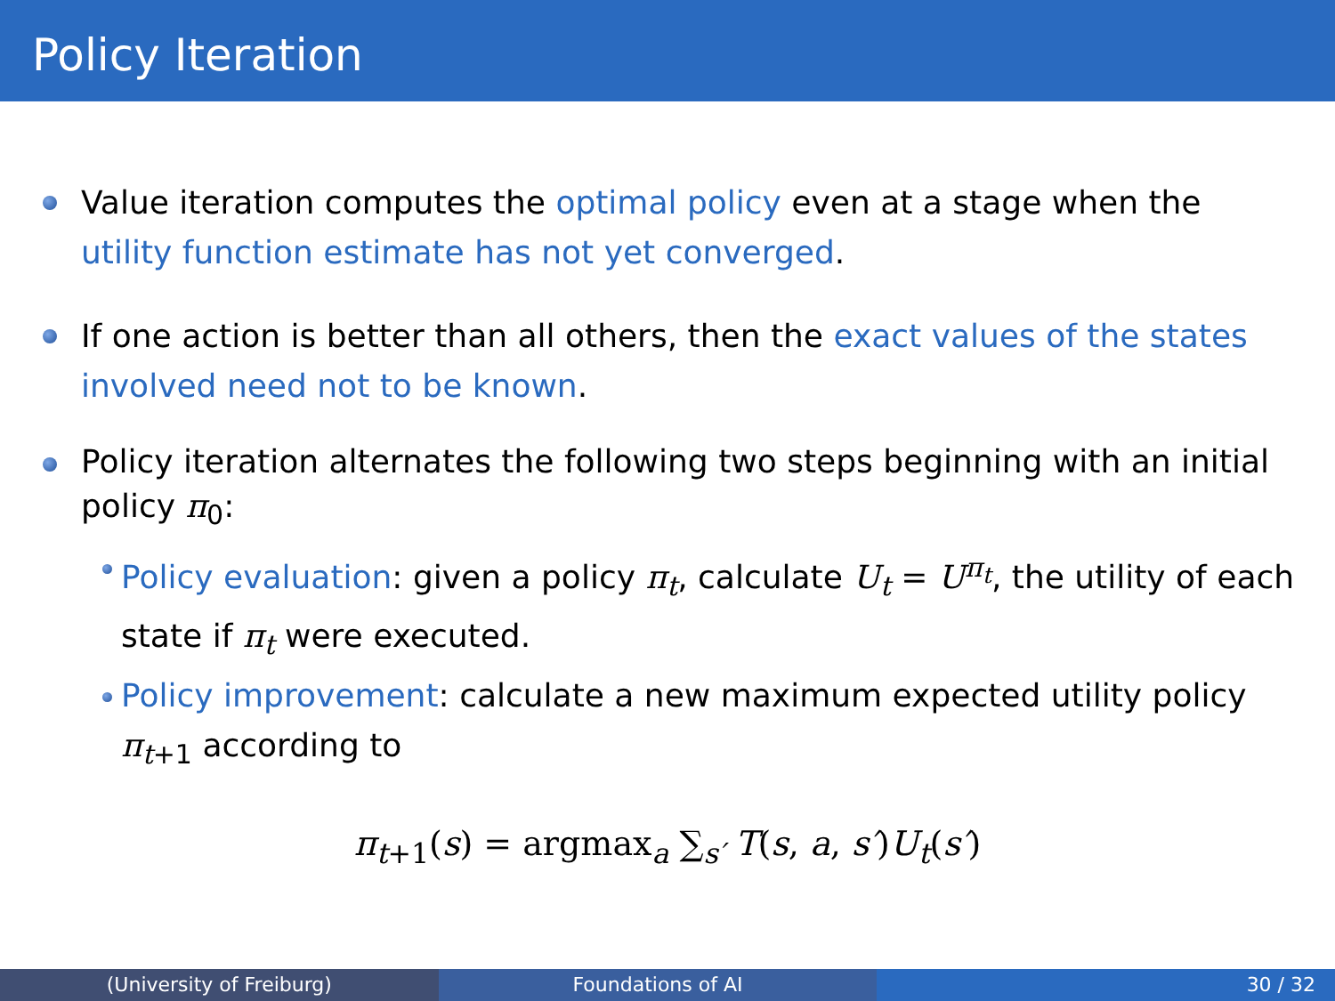Policy Iteration
Value iteration computes the optimal policy even at a stage when the utility function estimate has not yet converged.
If one action is better than all others, then the exact values of the states involved need not to be known.
Policy iteration alternates the following two steps beginning with an initial policy π<sub>0</sub>:
Policy evaluation: given a policy π<sub>t</sub>, calculate U<sub>t</sub> = U<sup>π<sub>t</sub></sup>, the utility of each state if π<sub>t</sub> were executed.
Policy improvement: calculate a new maximum expected utility policy π<sub>t+1</sub> according to
π<sub>t+1</sub>(s) = argmax<sub>a</sub> ∑<sub>s′</sub> T(s, a, s′)U<sub>t</sub>(s′)
(University of Freiburg) Foundations of AI 30 / 32